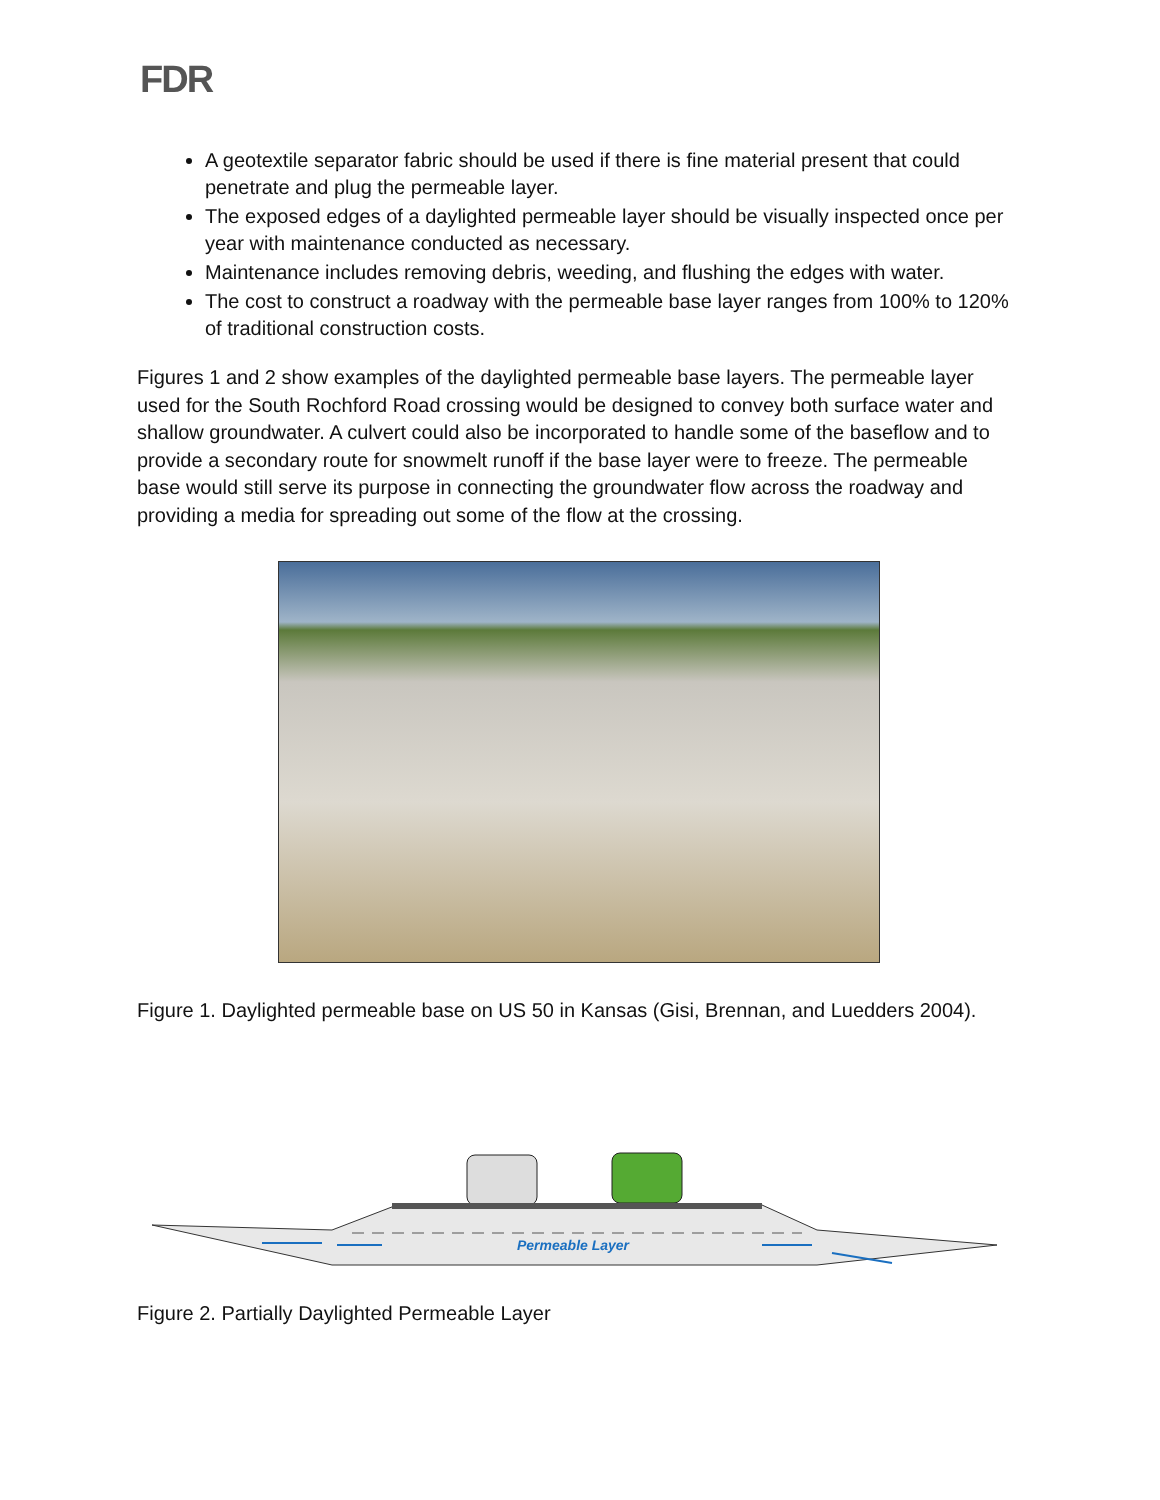FDR
A geotextile separator fabric should be used if there is fine material present that could penetrate and plug the permeable layer.
The exposed edges of a daylighted permeable layer should be visually inspected once per year with maintenance conducted as necessary.
Maintenance includes removing debris, weeding, and flushing the edges with water.
The cost to construct a roadway with the permeable base layer ranges from 100% to 120% of traditional construction costs.
Figures 1 and 2 show examples of the daylighted permeable base layers. The permeable layer used for the South Rochford Road crossing would be designed to convey both surface water and shallow groundwater. A culvert could also be incorporated to handle some of the baseflow and to provide a secondary route for snowmelt runoff if the base layer were to freeze. The permeable base would still serve its purpose in connecting the groundwater flow across the roadway and providing a media for spreading out some of the flow at the crossing.
Figure 1. Daylighted permeable base on US 50 in Kansas (Gisi, Brennan, and Luedders 2004).
Permeable Layer
Figure 2. Partially Daylighted Permeable Layer